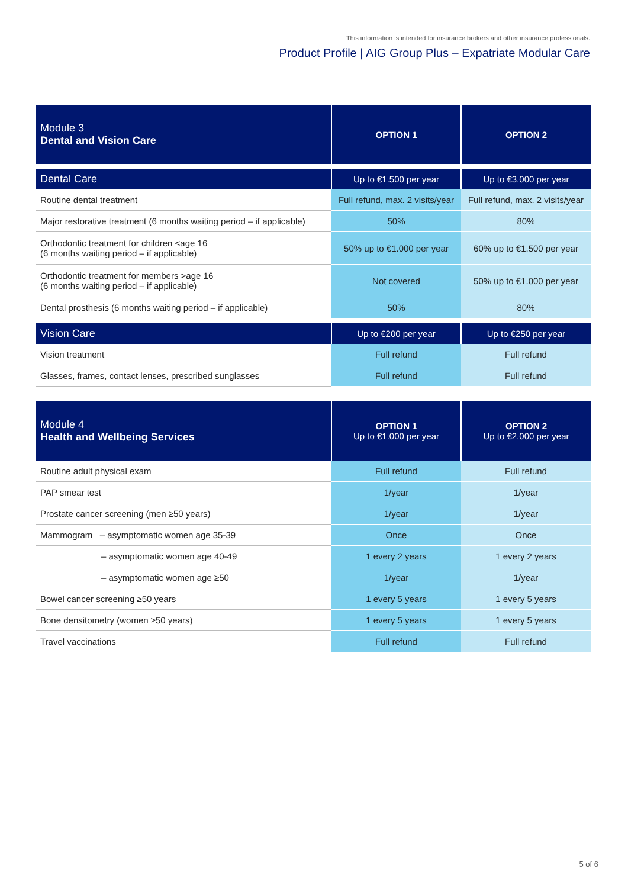This information is intended for insurance brokers and other insurance professionals.
Product Profile | AIG Group Plus – Expatriate Modular Care
| Module 3 Dental and Vision Care | OPTION 1 | OPTION 2 |
| Dental Care | Up to €1.500 per year | Up to €3.000 per year |
| Routine dental treatment | Full refund, max. 2 visits/year | Full refund, max. 2 visits/year |
| Major restorative treatment (6 months waiting period – if applicable) | 50% | 80% |
| Orthodontic treatment for children <age 16 (6 months waiting period – if applicable) | 50% up to €1.000 per year | 60% up to €1.500 per year |
| Orthodontic treatment for members >age 16 (6 months waiting period – if applicable) | Not covered | 50% up to €1.000 per year |
| Dental prosthesis (6 months waiting period – if applicable) | 50% | 80% |
| Vision Care | Up to €200 per year | Up to €250 per year |
| Vision treatment | Full refund | Full refund |
| Glasses, frames, contact lenses, prescribed sunglasses | Full refund | Full refund |
| Module 4 Health and Wellbeing Services | OPTION 1 Up to €1.000 per year | OPTION 2 Up to €2.000 per year |
| Routine adult physical exam | Full refund | Full refund |
| PAP smear test | 1/year | 1/year |
| Prostate cancer screening (men ≥50 years) | 1/year | 1/year |
| Mammogram – asymptomatic women age 35-39 | Once | Once |
| – asymptomatic women age 40-49 | 1 every 2 years | 1 every 2 years |
| – asymptomatic women age ≥50 | 1/year | 1/year |
| Bowel cancer screening ≥50 years | 1 every 5 years | 1 every 5 years |
| Bone densitometry (women ≥50 years) | 1 every 5 years | 1 every 5 years |
| Travel vaccinations | Full refund | Full refund |
5 of 6